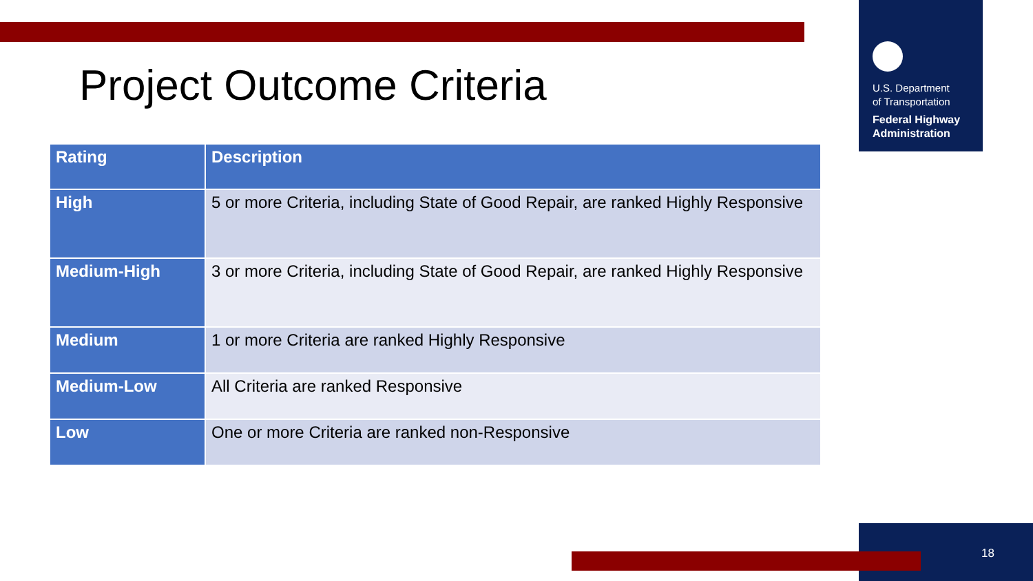U.S. Department
of Transportation
Federal Highway Administration
Project Outcome Criteria
| Rating | Description |
| --- | --- |
| High | 5 or more Criteria, including State of Good Repair, are ranked Highly Responsive |
| Medium-High | 3 or more Criteria, including State of Good Repair, are ranked Highly Responsive |
| Medium | 1 or more Criteria are ranked Highly Responsive |
| Medium-Low | All Criteria are ranked Responsive |
| Low | One or more Criteria are ranked non-Responsive |
18